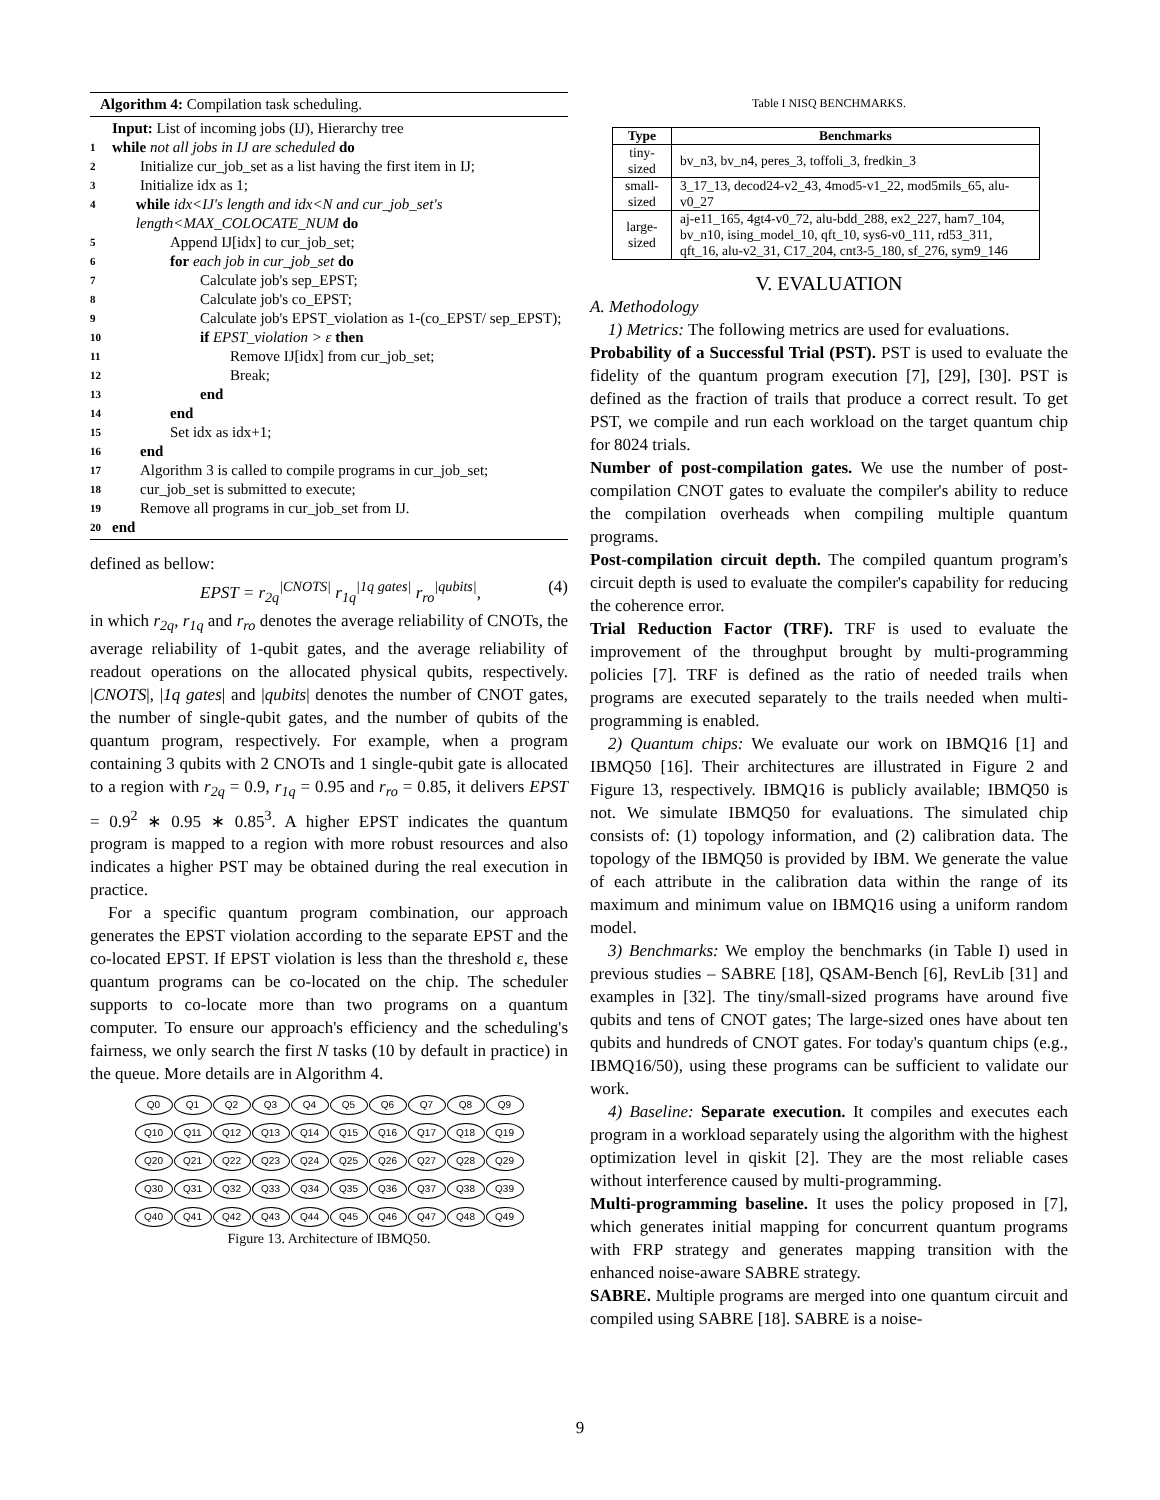Algorithm 4: Compilation task scheduling.
Input: List of incoming jobs (IJ), Hierarchy tree
1 while not all jobs in IJ are scheduled do
2 Initialize cur_job_set as a list having the first item in IJ;
3 Initialize idx as 1;
4 while idx<IJ's length and idx<N and cur_job_set's length<MAX_COLOCATE_NUM do
5 Append IJ[idx] to cur_job_set;
6 for each job in cur_job_set do
7 Calculate job's sep_EPST;
8 Calculate job's co_EPST;
9 Calculate job's EPST_violation as 1-(co_EPST/ sep_EPST);
10 if EPST_violation > ε then
11 Remove IJ[idx] from cur_job_set;
12 Break;
13 end
14 end
15 Set idx as idx+1;
16 end
17 Algorithm 3 is called to compile programs in cur_job_set;
18 cur_job_set is submitted to execute;
19 Remove all programs in cur_job_set from IJ.
20 end
defined as bellow:
EPST = r<sub>2q</sub><sup>|CNOTS|</sup> r<sub>1q</sub><sup>|1q gates|</sup> r<sub>ro</sub><sup>|qubits|</sup>, (4)
in which r<sub>2q</sub>, r<sub>1q</sub> and r<sub>ro</sub> denotes the average reliability of CNOTs, the average reliability of 1-qubit gates, and the average reliability of readout operations on the allocated physical qubits, respectively. |CNOTS|, |1q gates| and |qubits| denotes the number of CNOT gates, the number of single-qubit gates, and the number of qubits of the quantum program, respectively. For example, when a program containing 3 qubits with 2 CNOTs and 1 single-qubit gate is allocated to a region with r<sub>2q</sub> = 0.9, r<sub>1q</sub> = 0.95 and r<sub>ro</sub> = 0.85, it delivers EPST = 0.9<sup>2</sup> ∗ 0.95 ∗ 0.85<sup>3</sup>. A higher EPST indicates the quantum program is mapped to a region with more robust resources and also indicates a higher PST may be obtained during the real execution in practice.
For a specific quantum program combination, our approach generates the EPST violation according to the separate EPST and the co-located EPST. If EPST violation is less than the threshold ε, these quantum programs can be co-located on the chip. The scheduler supports to co-locate more than two programs on a quantum computer. To ensure our approach's efficiency and the scheduling's fairness, we only search the first N tasks (10 by default in practice) in the queue. More details are in Algorithm 4.
Q0 Q1 Q2 Q3 Q4 Q5 Q6 Q7 Q8 Q9 Q10 Q11 Q12 Q13 Q14 Q15 Q16 Q17 Q18 Q19 Q20 Q21 Q22 Q23 Q24 Q25 Q26 Q27 Q28 Q29 Q30 Q31 Q32 Q33 Q34 Q35 Q36 Q37 Q38 Q39 Q40 Q41 Q42 Q43 Q44 Q45 Q46 Q47 Q48 Q49
Figure 13. Architecture of IBMQ50.
Table I NISQ BENCHMARKS.
| Type | Benchmarks |
| --- | --- |
| tiny-sized | bv_n3, bv_n4, peres_3, toffoli_3, fredkin_3 |
| small-sized | 3_17_13, decod24-v2_43, 4mod5-v1_22, mod5mils_65, alu-v0_27 |
| large-sized | aj-e11_165, 4gt4-v0_72, alu-bdd_288, ex2_227, ham7_104, bv_n10, ising_model_10, qft_10, sys6-v0_111, rd53_311, qft_16, alu-v2_31, C17_204, cnt3-5_180, sf_276, sym9_146 |
V. EVALUATION
A. Methodology
1) Metrics: The following metrics are used for evaluations.
Probability of a Successful Trial (PST). PST is used to evaluate the fidelity of the quantum program execution [7], [29], [30]. PST is defined as the fraction of trails that produce a correct result. To get PST, we compile and run each workload on the target quantum chip for 8024 trials.
Number of post-compilation gates. We use the number of post-compilation CNOT gates to evaluate the compiler's ability to reduce the compilation overheads when compiling multiple quantum programs.
Post-compilation circuit depth. The compiled quantum program's circuit depth is used to evaluate the compiler's capability for reducing the coherence error.
Trial Reduction Factor (TRF). TRF is used to evaluate the improvement of the throughput brought by multi-programming policies [7]. TRF is defined as the ratio of needed trails when programs are executed separately to the trails needed when multi-programming is enabled.
2) Quantum chips: We evaluate our work on IBMQ16 [1] and IBMQ50 [16]. Their architectures are illustrated in Figure 2 and Figure 13, respectively. IBMQ16 is publicly available; IBMQ50 is not. We simulate IBMQ50 for evaluations. The simulated chip consists of: (1) topology information, and (2) calibration data. The topology of the IBMQ50 is provided by IBM. We generate the value of each attribute in the calibration data within the range of its maximum and minimum value on IBMQ16 using a uniform random model.
3) Benchmarks: We employ the benchmarks (in Table I) used in previous studies – SABRE [18], QSAM-Bench [6], RevLib [31] and examples in [32]. The tiny/small-sized programs have around five qubits and tens of CNOT gates; The large-sized ones have about ten qubits and hundreds of CNOT gates. For today's quantum chips (e.g., IBMQ16/50), using these programs can be sufficient to validate our work.
4) Baseline: Separate execution. It compiles and executes each program in a workload separately using the algorithm with the highest optimization level in qiskit [2]. They are the most reliable cases without interference caused by multi-programming.
Multi-programming baseline. It uses the policy proposed in [7], which generates initial mapping for concurrent quantum programs with FRP strategy and generates mapping transition with the enhanced noise-aware SABRE strategy.
SABRE. Multiple programs are merged into one quantum circuit and compiled using SABRE [18]. SABRE is a noise-
9